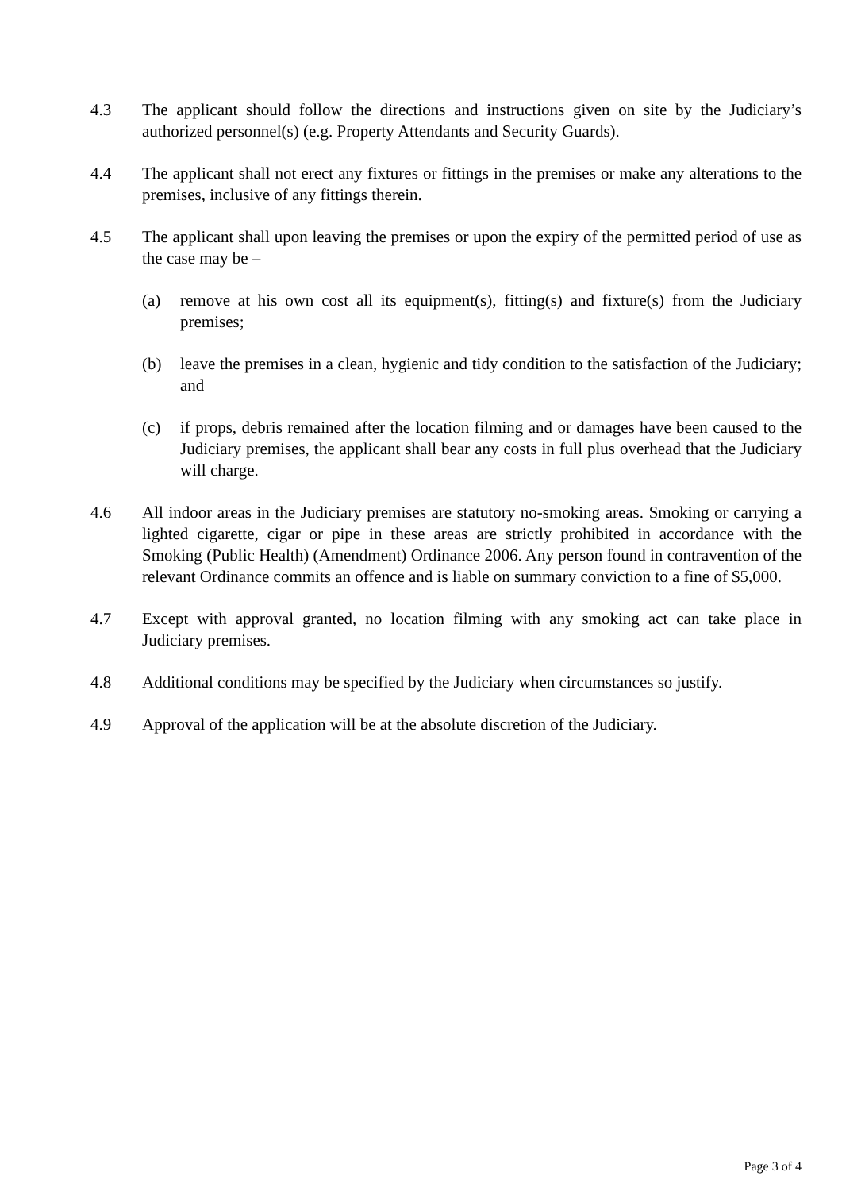4.3 The applicant should follow the directions and instructions given on site by the Judiciary’s authorized personnel(s) (e.g. Property Attendants and Security Guards).
4.4 The applicant shall not erect any fixtures or fittings in the premises or make any alterations to the premises, inclusive of any fittings therein.
4.5 The applicant shall upon leaving the premises or upon the expiry of the permitted period of use as the case may be –
(a) remove at his own cost all its equipment(s), fitting(s) and fixture(s) from the Judiciary premises;
(b) leave the premises in a clean, hygienic and tidy condition to the satisfaction of the Judiciary; and
(c) if props, debris remained after the location filming and or damages have been caused to the Judiciary premises, the applicant shall bear any costs in full plus overhead that the Judiciary will charge.
4.6 All indoor areas in the Judiciary premises are statutory no-smoking areas. Smoking or carrying a lighted cigarette, cigar or pipe in these areas are strictly prohibited in accordance with the Smoking (Public Health) (Amendment) Ordinance 2006. Any person found in contravention of the relevant Ordinance commits an offence and is liable on summary conviction to a fine of $5,000.
4.7 Except with approval granted, no location filming with any smoking act can take place in Judiciary premises.
4.8 Additional conditions may be specified by the Judiciary when circumstances so justify.
4.9 Approval of the application will be at the absolute discretion of the Judiciary.
Page 3 of 4